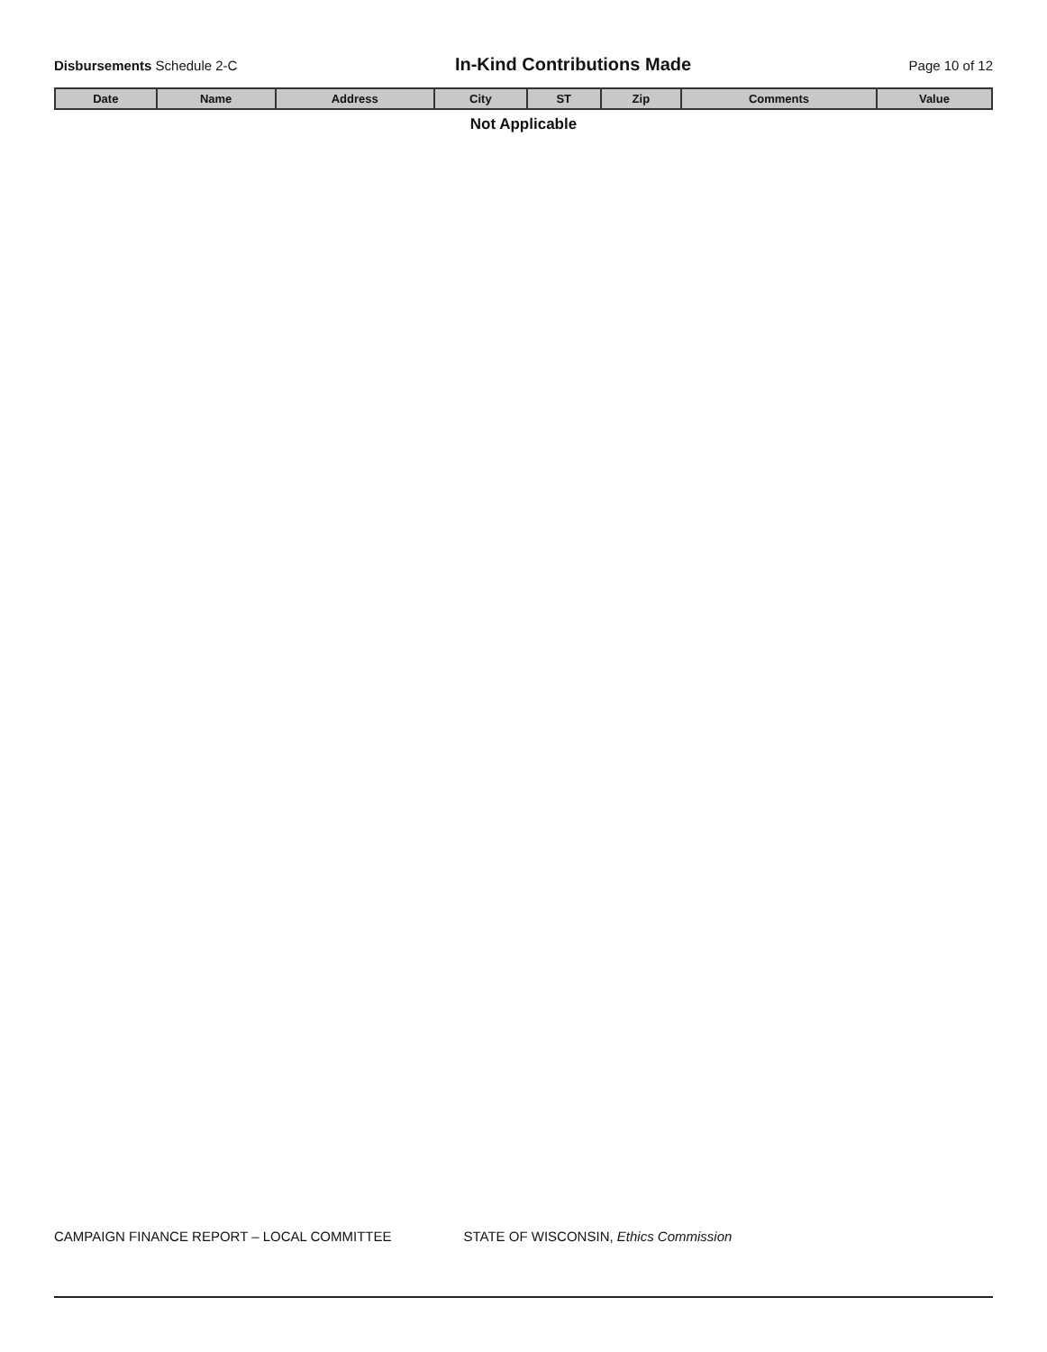Disbursements Schedule 2-C
In-Kind Contributions Made
Page 10 of 12
| Date | Name | Address | City | ST | Zip | Comments | Value |
| --- | --- | --- | --- | --- | --- | --- | --- |
| Not Applicable | | | | | | | |
CAMPAIGN FINANCE REPORT – LOCAL COMMITTEE STATE OF WISCONSIN, Ethics Commission